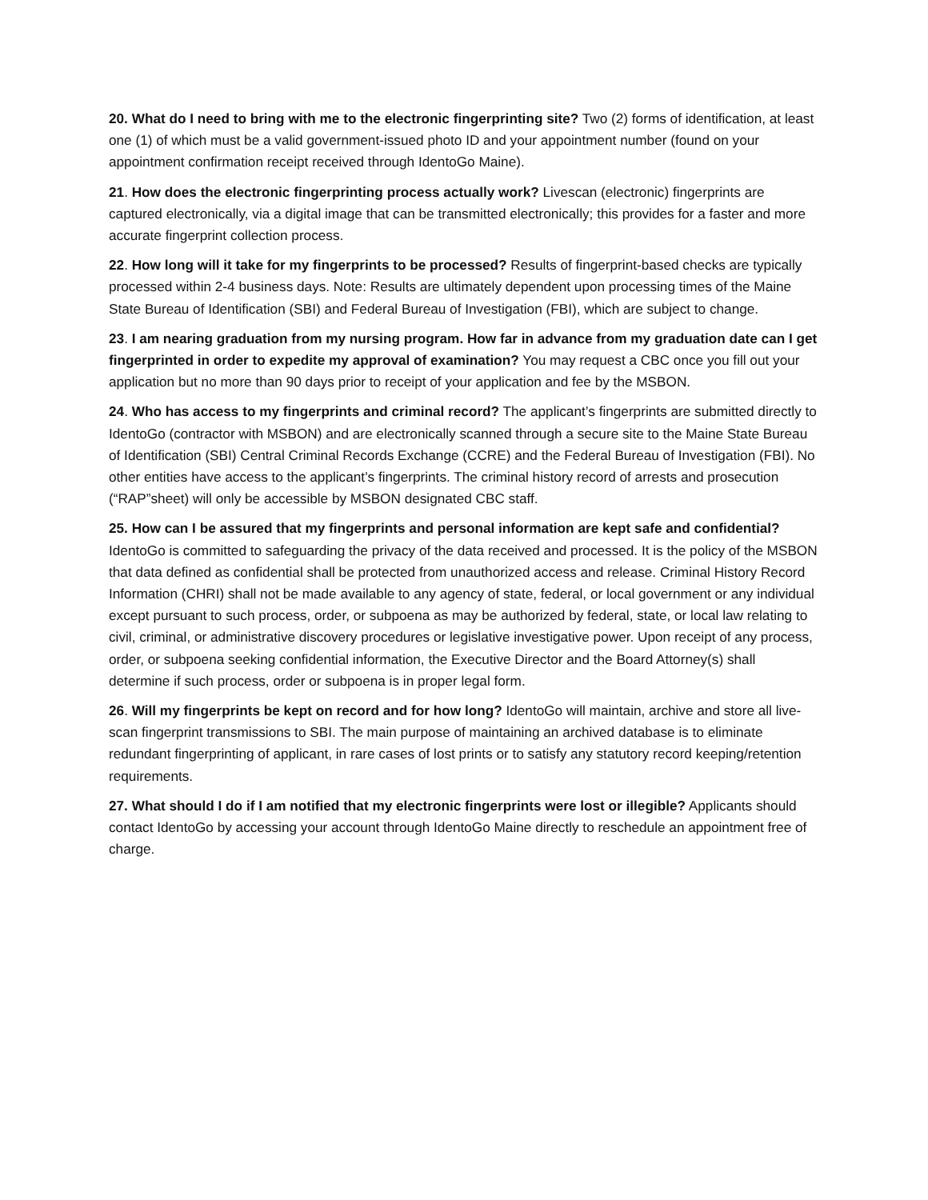20. What do I need to bring with me to the electronic fingerprinting site? Two (2) forms of identification, at least one (1) of which must be a valid government-issued photo ID and your appointment number (found on your appointment confirmation receipt received through IdentoGo Maine).
21. How does the electronic fingerprinting process actually work? Livescan (electronic) fingerprints are captured electronically, via a digital image that can be transmitted electronically; this provides for a faster and more accurate fingerprint collection process.
22. How long will it take for my fingerprints to be processed? Results of fingerprint-based checks are typically processed within 2-4 business days. Note: Results are ultimately dependent upon processing times of the Maine State Bureau of Identification (SBI) and Federal Bureau of Investigation (FBI), which are subject to change.
23. I am nearing graduation from my nursing program. How far in advance from my graduation date can I get fingerprinted in order to expedite my approval of examination? You may request a CBC once you fill out your application but no more than 90 days prior to receipt of your application and fee by the MSBON.
24. Who has access to my fingerprints and criminal record? The applicant’s fingerprints are submitted directly to IdentoGo (contractor with MSBON) and are electronically scanned through a secure site to the Maine State Bureau of Identification (SBI) Central Criminal Records Exchange (CCRE) and the Federal Bureau of Investigation (FBI). No other entities have access to the applicant’s fingerprints. The criminal history record of arrests and prosecution (“RAP”sheet) will only be accessible by MSBON designated CBC staff.
25. How can I be assured that my fingerprints and personal information are kept safe and confidential? IdentoGo is committed to safeguarding the privacy of the data received and processed. It is the policy of the MSBON that data defined as confidential shall be protected from unauthorized access and release. Criminal History Record Information (CHRI) shall not be made available to any agency of state, federal, or local government or any individual except pursuant to such process, order, or subpoena as may be authorized by federal, state, or local law relating to civil, criminal, or administrative discovery procedures or legislative investigative power. Upon receipt of any process, order, or subpoena seeking confidential information, the Executive Director and the Board Attorney(s) shall determine if such process, order or subpoena is in proper legal form.
26. Will my fingerprints be kept on record and for how long? IdentoGo will maintain, archive and store all live-scan fingerprint transmissions to SBI. The main purpose of maintaining an archived database is to eliminate redundant fingerprinting of applicant, in rare cases of lost prints or to satisfy any statutory record keeping/retention requirements.
27. What should I do if I am notified that my electronic fingerprints were lost or illegible? Applicants should contact IdentoGo by accessing your account through IdentoGo Maine directly to reschedule an appointment free of charge.